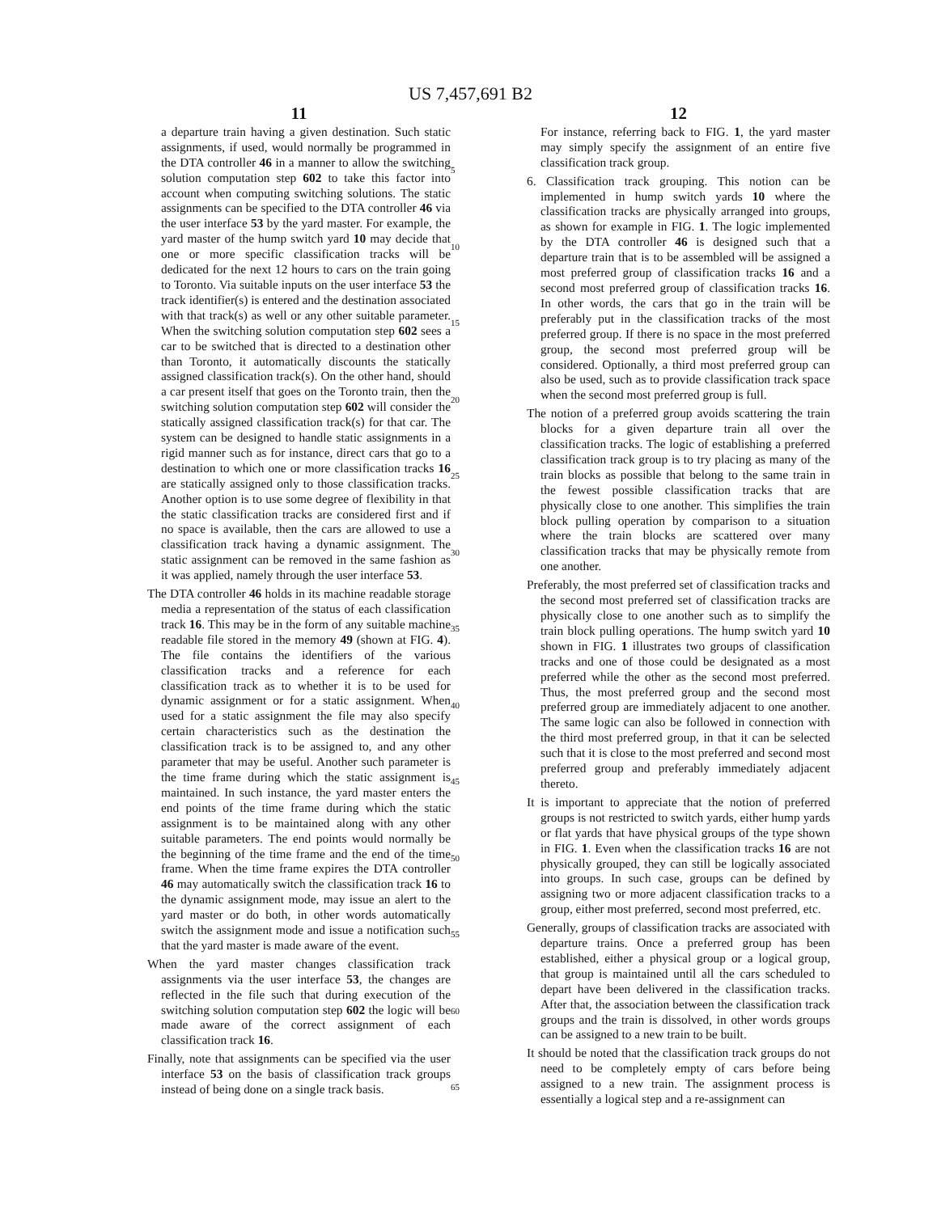US 7,457,691 B2
11
a departure train having a given destination. Such static assignments, if used, would normally be programmed in the DTA controller 46 in a manner to allow the switching solution computation step 602 to take this factor into account when computing switching solutions. The static assignments can be specified to the DTA controller 46 via the user interface 53 by the yard master. For example, the yard master of the hump switch yard 10 may decide that one or more specific classification tracks will be dedicated for the next 12 hours to cars on the train going to Toronto. Via suitable inputs on the user interface 53 the track identifier(s) is entered and the destination associated with that track(s) as well or any other suitable parameter. When the switching solution computation step 602 sees a car to be switched that is directed to a destination other than Toronto, it automatically discounts the statically assigned classification track(s). On the other hand, should a car present itself that goes on the Toronto train, then the switching solution computation step 602 will consider the statically assigned classification track(s) for that car. The system can be designed to handle static assignments in a rigid manner such as for instance, direct cars that go to a destination to which one or more classification tracks 16 are statically assigned only to those classification tracks. Another option is to use some degree of flexibility in that the static classification tracks are considered first and if no space is available, then the cars are allowed to use a classification track having a dynamic assignment. The static assignment can be removed in the same fashion as it was applied, namely through the user interface 53.
The DTA controller 46 holds in its machine readable storage media a representation of the status of each classification track 16. This may be in the form of any suitable machine readable file stored in the memory 49 (shown at FIG. 4). The file contains the identifiers of the various classification tracks and a reference for each classification track as to whether it is to be used for dynamic assignment or for a static assignment. When used for a static assignment the file may also specify certain characteristics such as the destination the classification track is to be assigned to, and any other parameter that may be useful. Another such parameter is the time frame during which the static assignment is maintained. In such instance, the yard master enters the end points of the time frame during which the static assignment is to be maintained along with any other suitable parameters. The end points would normally be the beginning of the time frame and the end of the time frame. When the time frame expires the DTA controller 46 may automatically switch the classification track 16 to the dynamic assignment mode, may issue an alert to the yard master or do both, in other words automatically switch the assignment mode and issue a notification such that the yard master is made aware of the event.
When the yard master changes classification track assignments via the user interface 53, the changes are reflected in the file such that during execution of the switching solution computation step 602 the logic will be made aware of the correct assignment of each classification track 16.
Finally, note that assignments can be specified via the user interface 53 on the basis of classification track groups instead of being done on a single track basis.
5
10
15
20
25
30
35
40
45
50
55
60
65
12
For instance, referring back to FIG. 1, the yard master may simply specify the assignment of an entire five classification track group.
6. Classification track grouping. This notion can be implemented in hump switch yards 10 where the classification tracks are physically arranged into groups, as shown for example in FIG. 1. The logic implemented by the DTA controller 46 is designed such that a departure train that is to be assembled will be assigned a most preferred group of classification tracks 16 and a second most preferred group of classification tracks 16. In other words, the cars that go in the train will be preferably put in the classification tracks of the most preferred group. If there is no space in the most preferred group, the second most preferred group will be considered. Optionally, a third most preferred group can also be used, such as to provide classification track space when the second most preferred group is full.
The notion of a preferred group avoids scattering the train blocks for a given departure train all over the classification tracks. The logic of establishing a preferred classification track group is to try placing as many of the train blocks as possible that belong to the same train in the fewest possible classification tracks that are physically close to one another. This simplifies the train block pulling operation by comparison to a situation where the train blocks are scattered over many classification tracks that may be physically remote from one another.
Preferably, the most preferred set of classification tracks and the second most preferred set of classification tracks are physically close to one another such as to simplify the train block pulling operations. The hump switch yard 10 shown in FIG. 1 illustrates two groups of classification tracks and one of those could be designated as a most preferred while the other as the second most preferred. Thus, the most preferred group and the second most preferred group are immediately adjacent to one another. The same logic can also be followed in connection with the third most preferred group, in that it can be selected such that it is close to the most preferred and second most preferred group and preferably immediately adjacent thereto.
It is important to appreciate that the notion of preferred groups is not restricted to switch yards, either hump yards or flat yards that have physical groups of the type shown in FIG. 1. Even when the classification tracks 16 are not physically grouped, they can still be logically associated into groups. In such case, groups can be defined by assigning two or more adjacent classification tracks to a group, either most preferred, second most preferred, etc.
Generally, groups of classification tracks are associated with departure trains. Once a preferred group has been established, either a physical group or a logical group, that group is maintained until all the cars scheduled to depart have been delivered in the classification tracks. After that, the association between the classification track groups and the train is dissolved, in other words groups can be assigned to a new train to be built.
It should be noted that the classification track groups do not need to be completely empty of cars before being assigned to a new train. The assignment process is essentially a logical step and a re-assignment can